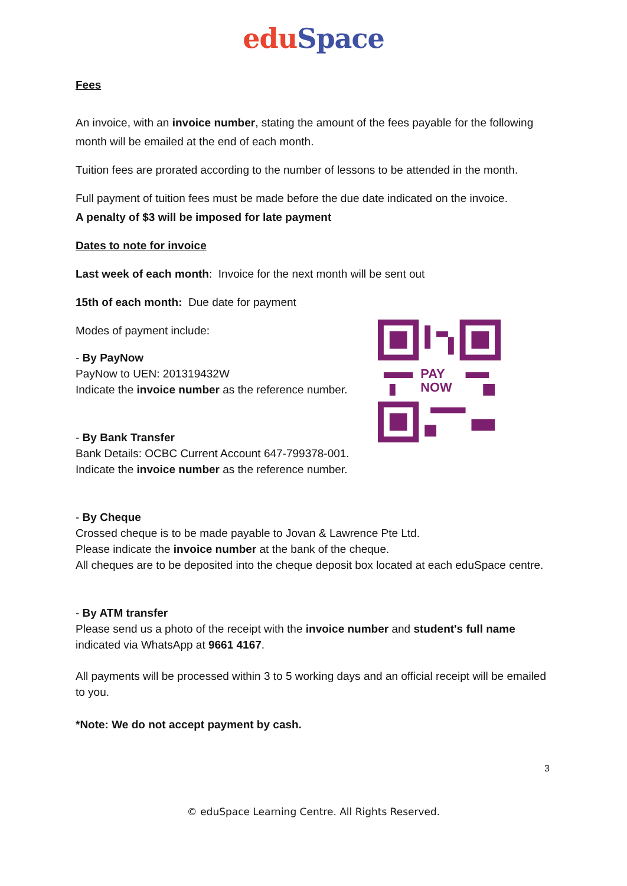edu Space
Fees
An invoice, with an invoice number, stating the amount of the fees payable for the following month will be emailed at the end of each month.
Tuition fees are prorated according to the number of lessons to be attended in the month.
Full payment of tuition fees must be made before the due date indicated on the invoice.
A penalty of $3 will be imposed for late payment
Dates to note for invoice
Last week of each month: Invoice for the next month will be sent out
15th of each month: Due date for payment
Modes of payment include:
- By PayNow
PayNow to UEN: 201319432W
Indicate the invoice number as the reference number.
- By Bank Transfer
Bank Details: OCBC Current Account 647-799378-001.
Indicate the invoice number as the reference number.
- By Cheque
Crossed cheque is to be made payable to Jovan & Lawrence Pte Ltd.
Please indicate the invoice number at the bank of the cheque.
All cheques are to be deposited into the cheque deposit box located at each eduSpace centre.
- By ATM transfer
Please send us a photo of the receipt with the invoice number and student's full name indicated via WhatsApp at 9661 4167.
All payments will be processed within 3 to 5 working days and an official receipt will be emailed to you.
*Note: We do not accept payment by cash.
PAY
NOW
3
© eduSpace Learning Centre. All Rights Reserved.